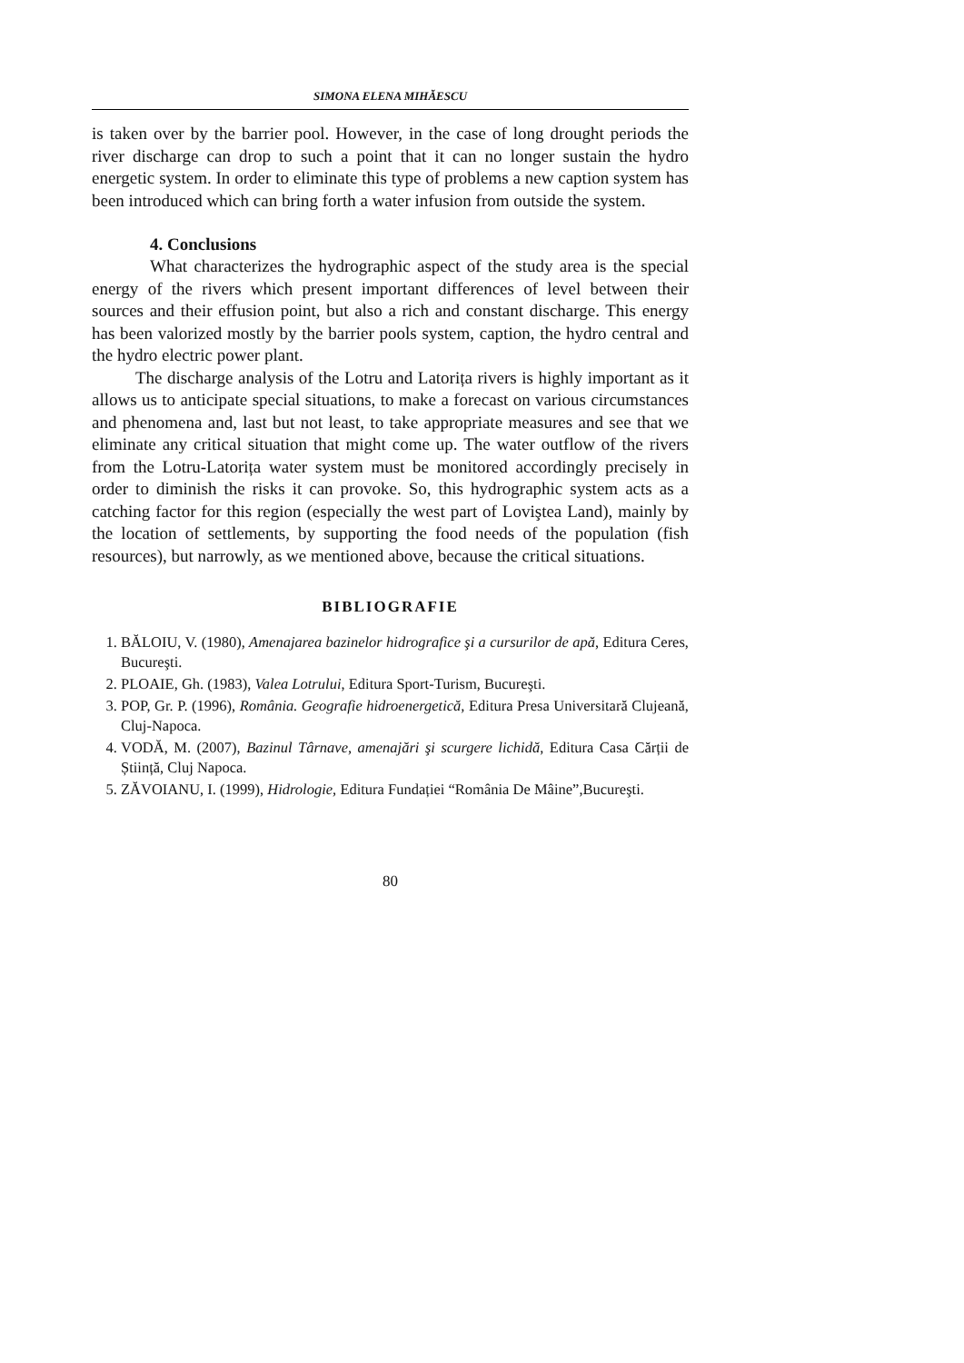SIMONA ELENA MIHĂESCU
is taken over by the barrier pool. However, in the case of long drought periods the river discharge can drop to such a point that it can no longer sustain the hydro energetic system. In order to eliminate this type of problems a new caption system has been introduced which can bring forth a water infusion from outside the system.
4. Conclusions
What characterizes the hydrographic aspect of the study area is the special energy of the rivers which present important differences of level between their sources and their effusion point, but also a rich and constant discharge. This energy has been valorized mostly by the barrier pools system, caption, the hydro central and the hydro electric power plant.
The discharge analysis of the Lotru and Latorița rivers is highly important as it allows us to anticipate special situations, to make a forecast on various circumstances and phenomena and, last but not least, to take appropriate measures and see that we eliminate any critical situation that might come up. The water outflow of the rivers from the Lotru-Latorița water system must be monitored accordingly precisely in order to diminish the risks it can provoke. So, this hydrographic system acts as a catching factor for this region (especially the west part of Loviştea Land), mainly by the location of settlements, by supporting the food needs of the population (fish resources), but narrowly, as we mentioned above, because the critical situations.
BIBLIOGRAFIE
1. BĂLOIU, V. (1980), Amenajarea bazinelor hidrografice şi a cursurilor de apă, Editura Ceres, Bucureşti.
2. PLOAIE, Gh. (1983), Valea Lotrului, Editura Sport-Turism, Bucureşti.
3. POP, Gr. P. (1996), România. Geografie hidroenergetică, Editura Presa Universitară Clujeană, Cluj-Napoca.
4. VODĂ, M. (2007), Bazinul Târnave, amenajări şi scurgere lichidă, Editura Casa Cărții de Știință, Cluj Napoca.
5. ZĂVOIANU, I. (1999), Hidrologie, Editura Fundației “România De Mâine”,Bucureşti.
80